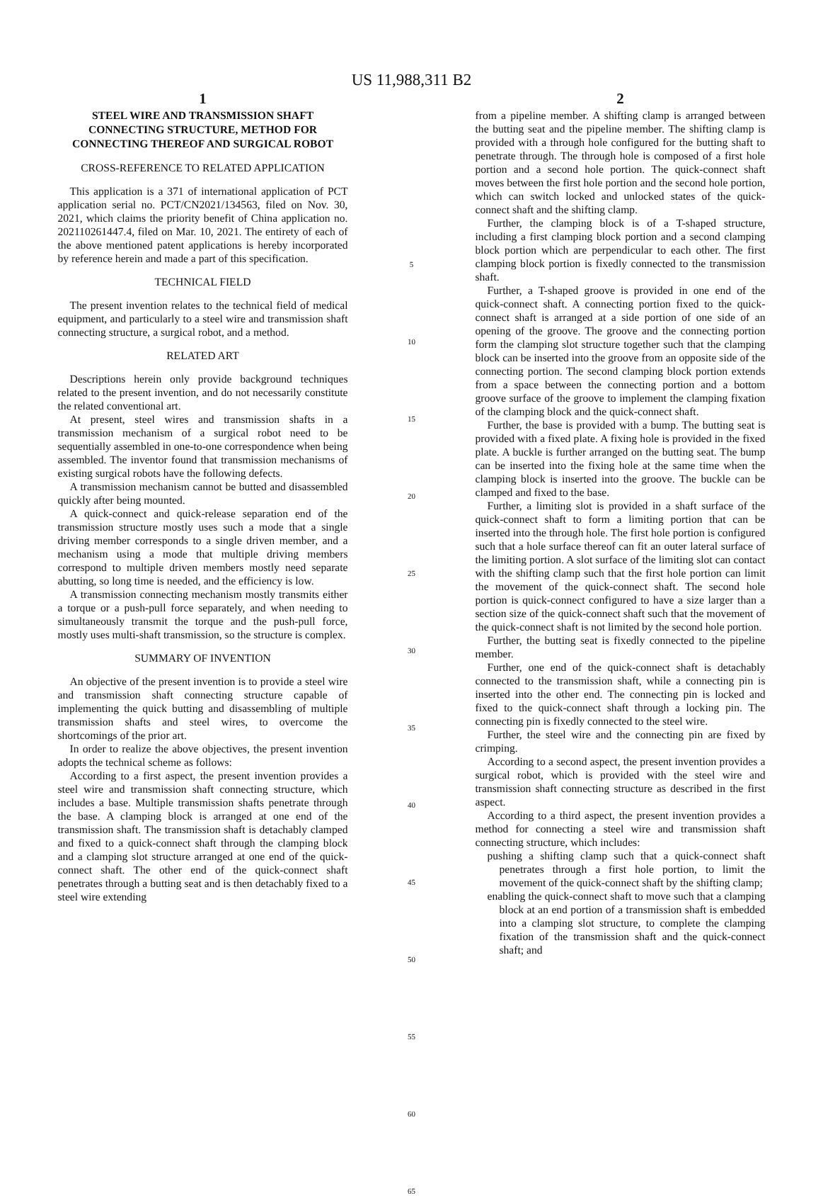US 11,988,311 B2
1
STEEL WIRE AND TRANSMISSION SHAFT CONNECTING STRUCTURE, METHOD FOR CONNECTING THEREOF AND SURGICAL ROBOT
CROSS-REFERENCE TO RELATED APPLICATION
This application is a 371 of international application of PCT application serial no. PCT/CN2021/134563, filed on Nov. 30, 2021, which claims the priority benefit of China application no. 202110261447.4, filed on Mar. 10, 2021. The entirety of each of the above mentioned patent applications is hereby incorporated by reference herein and made a part of this specification.
TECHNICAL FIELD
The present invention relates to the technical field of medical equipment, and particularly to a steel wire and transmission shaft connecting structure, a surgical robot, and a method.
RELATED ART
Descriptions herein only provide background techniques related to the present invention, and do not necessarily constitute the related conventional art.
At present, steel wires and transmission shafts in a transmission mechanism of a surgical robot need to be sequentially assembled in one-to-one correspondence when being assembled. The inventor found that transmission mechanisms of existing surgical robots have the following defects.
A transmission mechanism cannot be butted and disassembled quickly after being mounted.
A quick-connect and quick-release separation end of the transmission structure mostly uses such a mode that a single driving member corresponds to a single driven member, and a mechanism using a mode that multiple driving members correspond to multiple driven members mostly need separate abutting, so long time is needed, and the efficiency is low.
A transmission connecting mechanism mostly transmits either a torque or a push-pull force separately, and when needing to simultaneously transmit the torque and the push-pull force, mostly uses multi-shaft transmission, so the structure is complex.
SUMMARY OF INVENTION
An objective of the present invention is to provide a steel wire and transmission shaft connecting structure capable of implementing the quick butting and disassembling of multiple transmission shafts and steel wires, to overcome the shortcomings of the prior art.
In order to realize the above objectives, the present invention adopts the technical scheme as follows:
According to a first aspect, the present invention provides a steel wire and transmission shaft connecting structure, which includes a base. Multiple transmission shafts penetrate through the base. A clamping block is arranged at one end of the transmission shaft. The transmission shaft is detachably clamped and fixed to a quick-connect shaft through the clamping block and a clamping slot structure arranged at one end of the quick-connect shaft. The other end of the quick-connect shaft penetrates through a butting seat and is then detachably fixed to a steel wire extending
5
10
15
20
25
30
35
40
45
50
55
60
65
2
from a pipeline member. A shifting clamp is arranged between the butting seat and the pipeline member. The shifting clamp is provided with a through hole configured for the butting shaft to penetrate through. The through hole is composed of a first hole portion and a second hole portion. The quick-connect shaft moves between the first hole portion and the second hole portion, which can switch locked and unlocked states of the quick-connect shaft and the shifting clamp.
Further, the clamping block is of a T-shaped structure, including a first clamping block portion and a second clamping block portion which are perpendicular to each other. The first clamping block portion is fixedly connected to the transmission shaft.
Further, a T-shaped groove is provided in one end of the quick-connect shaft. A connecting portion fixed to the quick-connect shaft is arranged at a side portion of one side of an opening of the groove. The groove and the connecting portion form the clamping slot structure together such that the clamping block can be inserted into the groove from an opposite side of the connecting portion. The second clamping block portion extends from a space between the connecting portion and a bottom groove surface of the groove to implement the clamping fixation of the clamping block and the quick-connect shaft.
Further, the base is provided with a bump. The butting seat is provided with a fixed plate. A fixing hole is provided in the fixed plate. A buckle is further arranged on the butting seat. The bump can be inserted into the fixing hole at the same time when the clamping block is inserted into the groove. The buckle can be clamped and fixed to the base.
Further, a limiting slot is provided in a shaft surface of the quick-connect shaft to form a limiting portion that can be inserted into the through hole. The first hole portion is configured such that a hole surface thereof can fit an outer lateral surface of the limiting portion. A slot surface of the limiting slot can contact with the shifting clamp such that the first hole portion can limit the movement of the quick-connect shaft. The second hole portion is quick-connect configured to have a size larger than a section size of the quick-connect shaft such that the movement of the quick-connect shaft is not limited by the second hole portion.
Further, the butting seat is fixedly connected to the pipeline member.
Further, one end of the quick-connect shaft is detachably connected to the transmission shaft, while a connecting pin is inserted into the other end. The connecting pin is locked and fixed to the quick-connect shaft through a locking pin. The connecting pin is fixedly connected to the steel wire.
Further, the steel wire and the connecting pin are fixed by crimping.
According to a second aspect, the present invention provides a surgical robot, which is provided with the steel wire and transmission shaft connecting structure as described in the first aspect.
According to a third aspect, the present invention provides a method for connecting a steel wire and transmission shaft connecting structure, which includes:
pushing a shifting clamp such that a quick-connect shaft penetrates through a first hole portion, to limit the movement of the quick-connect shaft by the shifting clamp;
enabling the quick-connect shaft to move such that a clamping block at an end portion of a transmission shaft is embedded into a clamping slot structure, to complete the clamping fixation of the transmission shaft and the quick-connect shaft; and